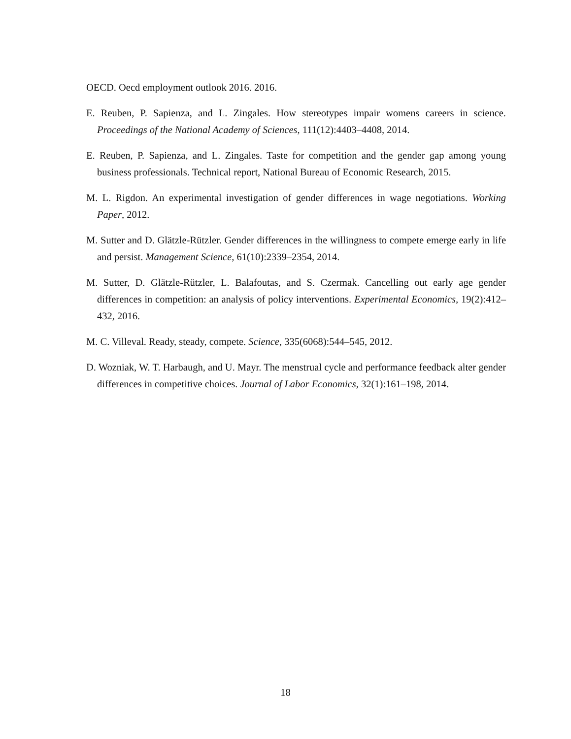OECD. Oecd employment outlook 2016. 2016.
E. Reuben, P. Sapienza, and L. Zingales. How stereotypes impair womens careers in science. Proceedings of the National Academy of Sciences, 111(12):4403–4408, 2014.
E. Reuben, P. Sapienza, and L. Zingales. Taste for competition and the gender gap among young business professionals. Technical report, National Bureau of Economic Research, 2015.
M. L. Rigdon. An experimental investigation of gender differences in wage negotiations. Working Paper, 2012.
M. Sutter and D. Glätzle-Rützler. Gender differences in the willingness to compete emerge early in life and persist. Management Science, 61(10):2339–2354, 2014.
M. Sutter, D. Glätzle-Rützler, L. Balafoutas, and S. Czermak. Cancelling out early age gender differences in competition: an analysis of policy interventions. Experimental Economics, 19(2):412–432, 2016.
M. C. Villeval. Ready, steady, compete. Science, 335(6068):544–545, 2012.
D. Wozniak, W. T. Harbaugh, and U. Mayr. The menstrual cycle and performance feedback alter gender differences in competitive choices. Journal of Labor Economics, 32(1):161–198, 2014.
18